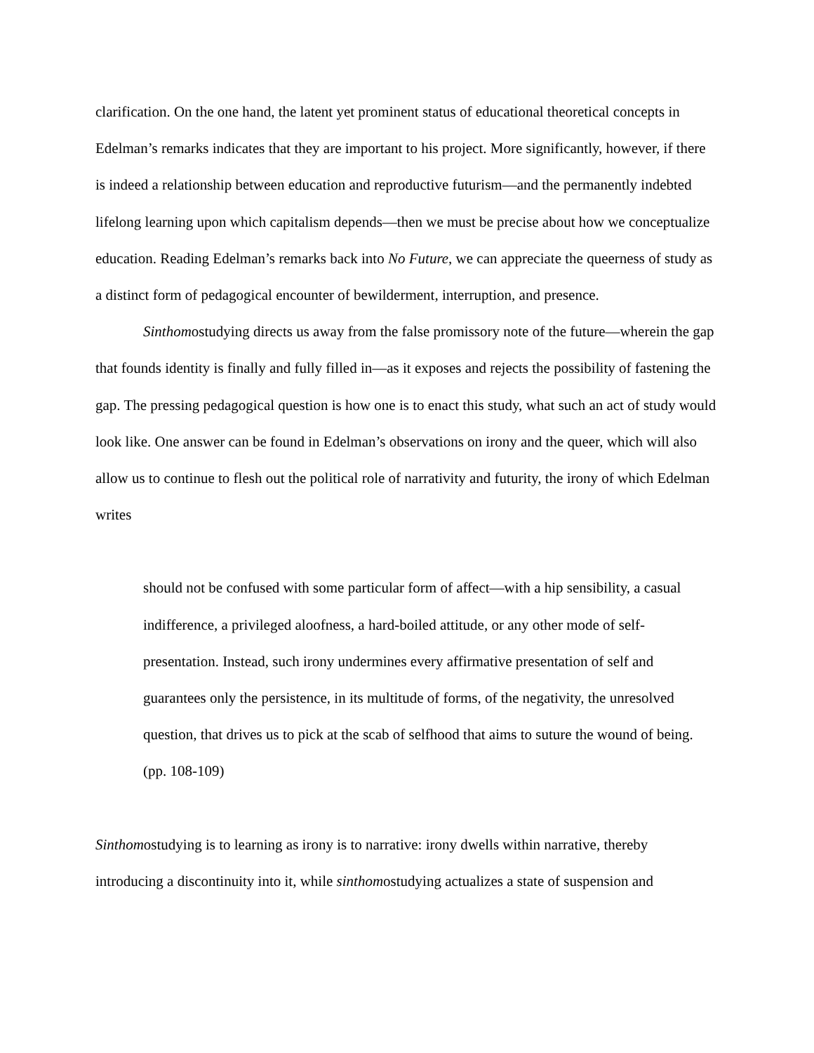clarification. On the one hand, the latent yet prominent status of educational theoretical concepts in Edelman’s remarks indicates that they are important to his project. More significantly, however, if there is indeed a relationship between education and reproductive futurism—and the permanently indebted lifelong learning upon which capitalism depends—then we must be precise about how we conceptualize education. Reading Edelman’s remarks back into No Future, we can appreciate the queerness of study as a distinct form of pedagogical encounter of bewilderment, interruption, and presence.
Sinthomostudying directs us away from the false promissory note of the future—wherein the gap that founds identity is finally and fully filled in—as it exposes and rejects the possibility of fastening the gap. The pressing pedagogical question is how one is to enact this study, what such an act of study would look like. One answer can be found in Edelman’s observations on irony and the queer, which will also allow us to continue to flesh out the political role of narrativity and futurity, the irony of which Edelman writes
should not be confused with some particular form of affect—with a hip sensibility, a casual indifference, a privileged aloofness, a hard-boiled attitude, or any other mode of self-presentation. Instead, such irony undermines every affirmative presentation of self and guarantees only the persistence, in its multitude of forms, of the negativity, the unresolved question, that drives us to pick at the scab of selfhood that aims to suture the wound of being. (pp. 108-109)
Sinthomostudying is to learning as irony is to narrative: irony dwells within narrative, thereby introducing a discontinuity into it, while sinthomostudying actualizes a state of suspension and